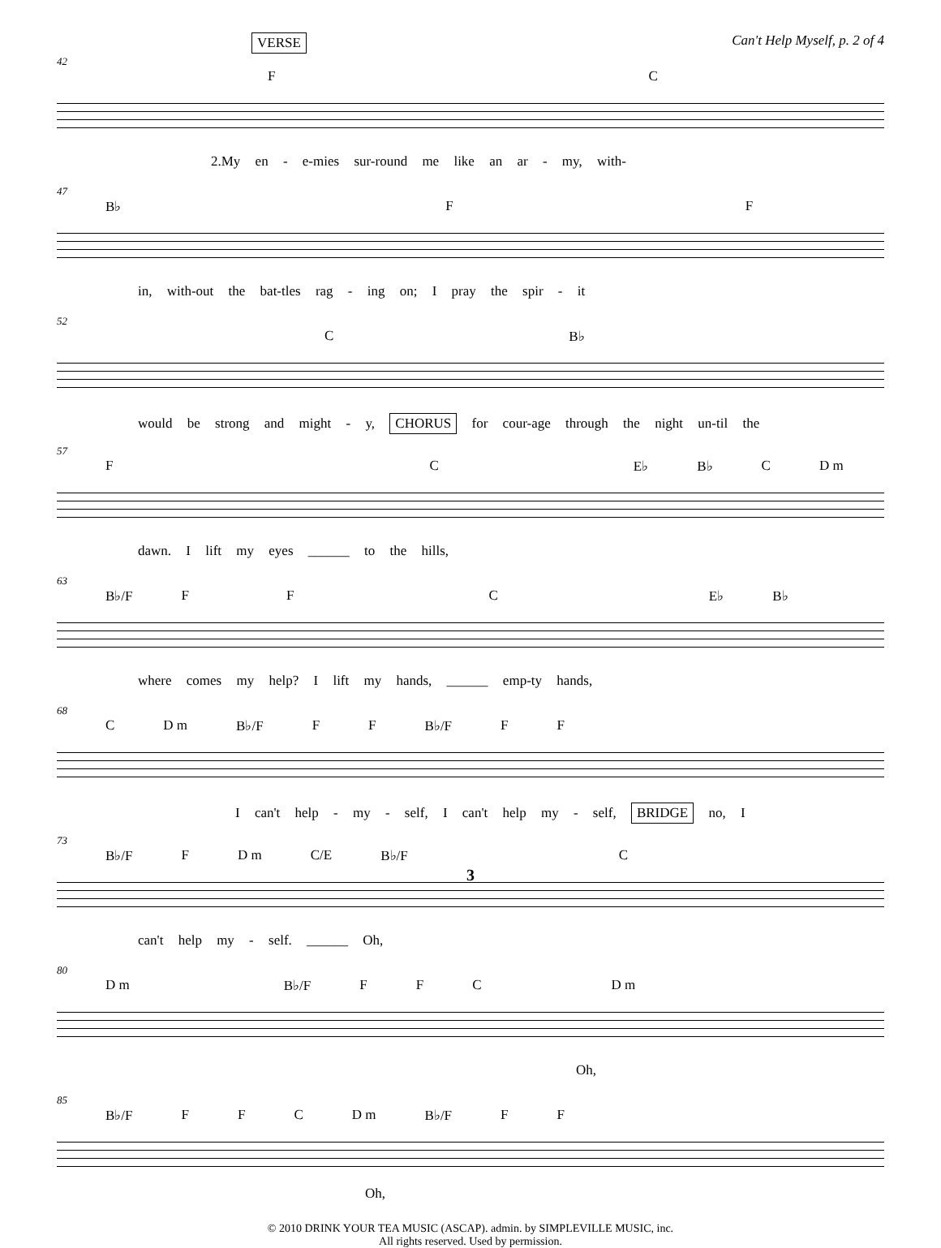VERSE Can't Help Myself, p. 2 of 4
42
F C
2.My en - e-mies sur-round me like an ar - my, with-
47
B♭ F F
in, with-out the bat-tles rag - ing on; I pray the spir - it
52
C B♭
would be strong and might - y, CHORUS for cour-age through the night un-til the
57
F C E♭ B♭ C D m
dawn. I lift my eyes ______ to the hills,
63
B♭/F F F C E♭ B♭
where comes my help? I lift my hands, ______ emp-ty hands,
68
C D m B♭/F F F B♭/F F F
I can't help - my - self, I can't help my - self, BRIDGE no, I
73
B♭/F F D m C/E B♭/F C
3
can't help my - self. ______ Oh,
80
D m B♭/F F F C D m
Oh,
85
B♭/F F F C D m B♭/F F F
Oh,
© 2010 DRINK YOUR TEA MUSIC (ASCAP). admin. by SIMPLEVILLE MUSIC, inc.
All rights reserved. Used by permission.